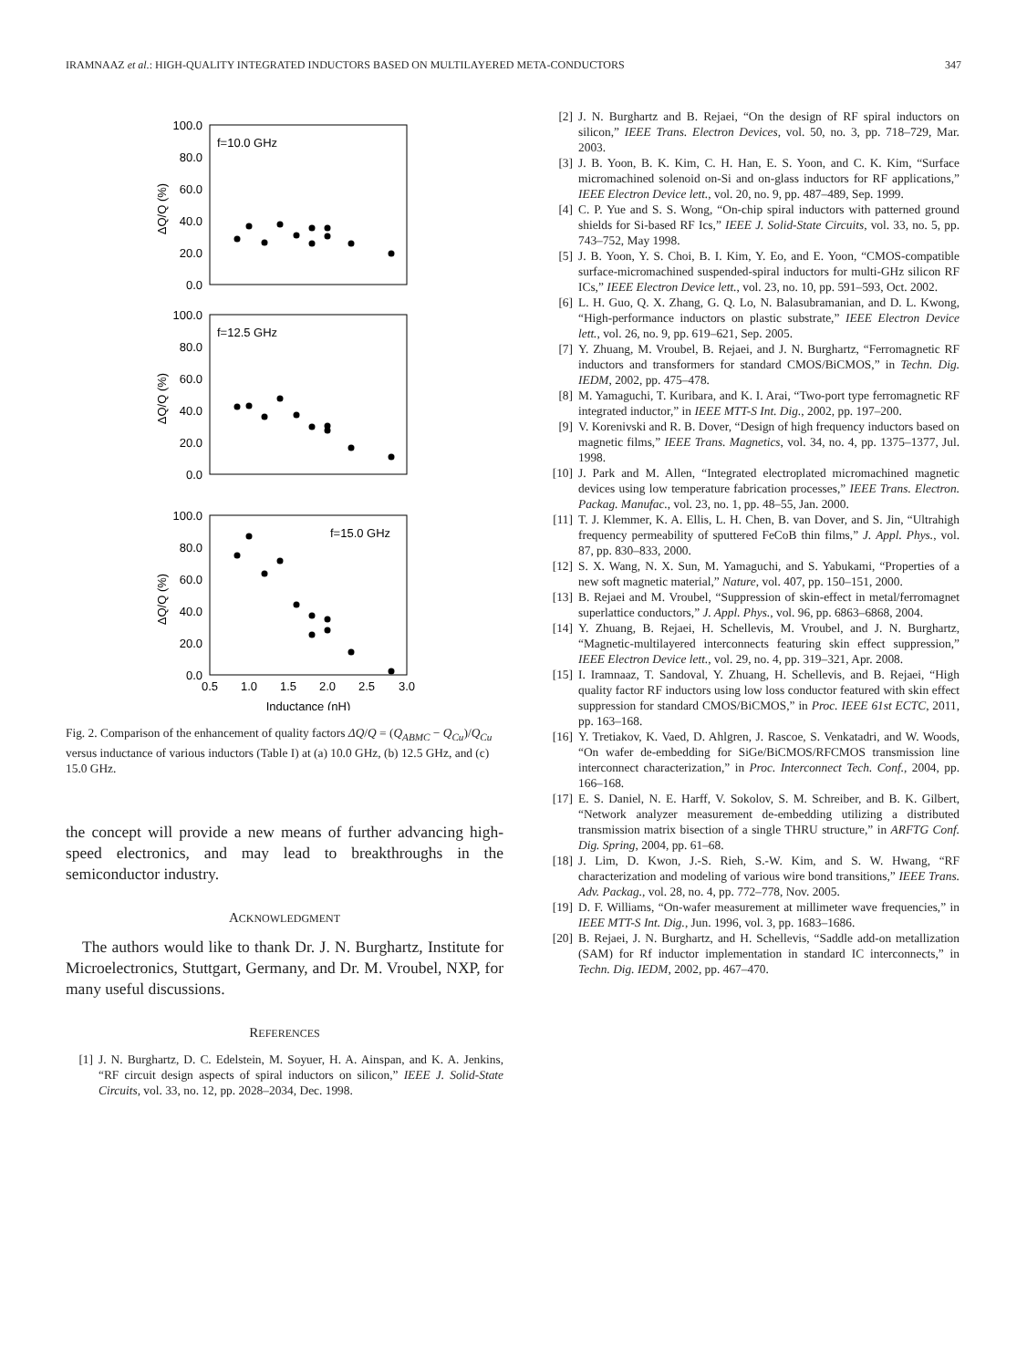IRAMNAAZ et al.: HIGH-QUALITY INTEGRATED INDUCTORS BASED ON MULTILAYERED META-CONDUCTORS 347
100.0
80.0
60.0
40.0
20.0
0.0
100.0
80.0
60.0
40.0
20.0
0.0
100.0
80.0
60.0
40.0
20.0
0.0
f=10.0 GHz
f=12.5 GHz
f=15.0 GHz
ΔQ/Q (%)
ΔQ/Q (%)
ΔQ/Q (%)
0.5
1.0
1.5
2.0
2.5
3.0
Inductance (nH)
Fig. 2. Comparison of the enhancement of quality factors ΔQ/Q = (Q<sub>ABMC</sub> − Q<sub>Cu</sub>)/Q<sub>Cu</sub> versus inductance of various inductors (Table I) at (a) 10.0 GHz, (b) 12.5 GHz, and (c) 15.0 GHz.
the concept will provide a new means of further advancing high-speed electronics, and may lead to breakthroughs in the semiconductor industry.
ACKNOWLEDGMENT
The authors would like to thank Dr. J. N. Burghartz, Institute for Microelectronics, Stuttgart, Germany, and Dr. M. Vroubel, NXP, for many useful discussions.
REFERENCES
[1] J. N. Burghartz, D. C. Edelstein, M. Soyuer, H. A. Ainspan, and K. A. Jenkins, “RF circuit design aspects of spiral inductors on silicon,” IEEE J. Solid-State Circuits, vol. 33, no. 12, pp. 2028–2034, Dec. 1998.
[2] J. N. Burghartz and B. Rejaei, “On the design of RF spiral inductors on silicon,” IEEE Trans. Electron Devices, vol. 50, no. 3, pp. 718–729, Mar. 2003.
[3] J. B. Yoon, B. K. Kim, C. H. Han, E. S. Yoon, and C. K. Kim, “Surface micromachined solenoid on-Si and on-glass inductors for RF applications,” IEEE Electron Device lett., vol. 20, no. 9, pp. 487–489, Sep. 1999.
[4] C. P. Yue and S. S. Wong, “On-chip spiral inductors with patterned ground shields for Si-based RF Ics,” IEEE J. Solid-State Circuits, vol. 33, no. 5, pp. 743–752, May 1998.
[5] J. B. Yoon, Y. S. Choi, B. I. Kim, Y. Eo, and E. Yoon, “CMOS-compatible surface-micromachined suspended-spiral inductors for multi-GHz silicon RF ICs,” IEEE Electron Device lett., vol. 23, no. 10, pp. 591–593, Oct. 2002.
[6] L. H. Guo, Q. X. Zhang, G. Q. Lo, N. Balasubramanian, and D. L. Kwong, “High-performance inductors on plastic substrate,” IEEE Electron Device lett., vol. 26, no. 9, pp. 619–621, Sep. 2005.
[7] Y. Zhuang, M. Vroubel, B. Rejaei, and J. N. Burghartz, “Ferromagnetic RF inductors and transformers for standard CMOS/BiCMOS,” in Techn. Dig. IEDM, 2002, pp. 475–478.
[8] M. Yamaguchi, T. Kuribara, and K. I. Arai, “Two-port type ferromagnetic RF integrated inductor,” in IEEE MTT-S Int. Dig., 2002, pp. 197–200.
[9] V. Korenivski and R. B. Dover, “Design of high frequency inductors based on magnetic films,” IEEE Trans. Magnetics, vol. 34, no. 4, pp. 1375–1377, Jul. 1998.
[10] J. Park and M. Allen, “Integrated electroplated micromachined magnetic devices using low temperature fabrication processes,” IEEE Trans. Electron. Packag. Manufac., vol. 23, no. 1, pp. 48–55, Jan. 2000.
[11] T. J. Klemmer, K. A. Ellis, L. H. Chen, B. van Dover, and S. Jin, “Ultrahigh frequency permeability of sputtered FeCoB thin films,” J. Appl. Phys., vol. 87, pp. 830–833, 2000.
[12] S. X. Wang, N. X. Sun, M. Yamaguchi, and S. Yabukami, “Properties of a new soft magnetic material,” Nature, vol. 407, pp. 150–151, 2000.
[13] B. Rejaei and M. Vroubel, “Suppression of skin-effect in metal/ferromagnet superlattice conductors,” J. Appl. Phys., vol. 96, pp. 6863–6868, 2004.
[14] Y. Zhuang, B. Rejaei, H. Schellevis, M. Vroubel, and J. N. Burghartz, “Magnetic-multilayered interconnects featuring skin effect suppression,” IEEE Electron Device lett., vol. 29, no. 4, pp. 319–321, Apr. 2008.
[15] I. Iramnaaz, T. Sandoval, Y. Zhuang, H. Schellevis, and B. Rejaei, “High quality factor RF inductors using low loss conductor featured with skin effect suppression for standard CMOS/BiCMOS,” in Proc. IEEE 61st ECTC, 2011, pp. 163–168.
[16] Y. Tretiakov, K. Vaed, D. Ahlgren, J. Rascoe, S. Venkatadri, and W. Woods, “On wafer de-embedding for SiGe/BiCMOS/RFCMOS transmission line interconnect characterization,” in Proc. Interconnect Tech. Conf., 2004, pp. 166–168.
[17] E. S. Daniel, N. E. Harff, V. Sokolov, S. M. Schreiber, and B. K. Gilbert, “Network analyzer measurement de-embedding utilizing a distributed transmission matrix bisection of a single THRU structure,” in ARFTG Conf. Dig. Spring, 2004, pp. 61–68.
[18] J. Lim, D. Kwon, J.-S. Rieh, S.-W. Kim, and S. W. Hwang, “RF characterization and modeling of various wire bond transitions,” IEEE Trans. Adv. Packag., vol. 28, no. 4, pp. 772–778, Nov. 2005.
[19] D. F. Williams, “On-wafer measurement at millimeter wave frequencies,” in IEEE MTT-S Int. Dig., Jun. 1996, vol. 3, pp. 1683–1686.
[20] B. Rejaei, J. N. Burghartz, and H. Schellevis, “Saddle add-on metallization (SAM) for Rf inductor implementation in standard IC interconnects,” in Techn. Dig. IEDM, 2002, pp. 467–470.